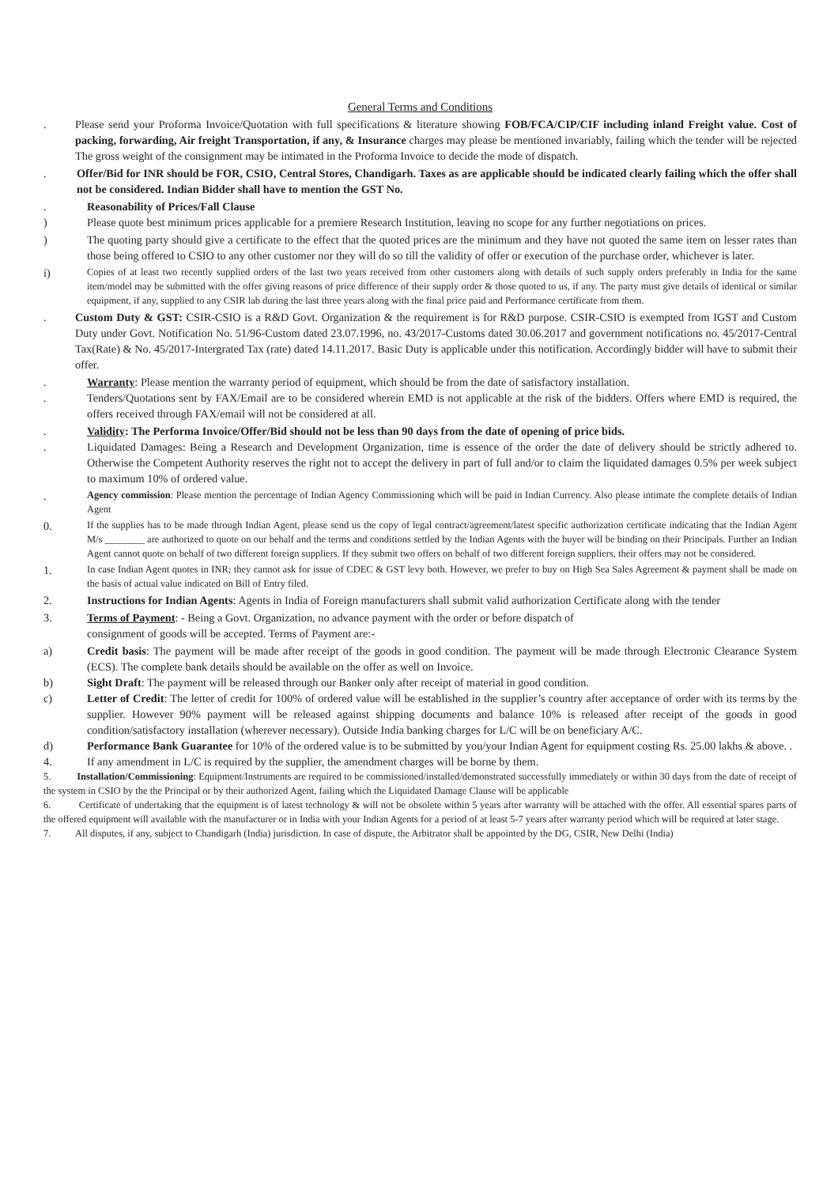General Terms and Conditions
. Please send your Proforma Invoice/Quotation with full specifications & literature showing FOB/FCA/CIP/CIF including inland Freight value. Cost of packing, forwarding, Air freight Transportation, if any, & Insurance charges may please be mentioned invariably, failing which the tender will be rejected The gross weight of the consignment may be intimated in the Proforma Invoice to decide the mode of dispatch.
. Offer/Bid for INR should be FOR, CSIO, Central Stores, Chandigarh. Taxes as are applicable should be indicated clearly failing which the offer shall not be considered. Indian Bidder shall have to mention the GST No.
. Reasonability of Prices/Fall Clause
) Please quote best minimum prices applicable for a premiere Research Institution, leaving no scope for any further negotiations on prices.
) The quoting party should give a certificate to the effect that the quoted prices are the minimum and they have not quoted the same item on lesser rates than those being offered to CSIO to any other customer nor they will do so till the validity of offer or execution of the purchase order, whichever is later.
i)
Copies of at least two recently supplied orders of the last two years received from other customers along with details of such supply orders preferably in India for the same item/model may be submitted with the offer giving reasons of price difference of their supply order & those quoted to us, if any. The party must give details of identical or similar equipment, if any, supplied to any CSIR lab during the last three years along with the final price paid and Performance certificate from them.
. Custom Duty & GST: CSIR-CSIO is a R&D Govt. Organization & the requirement is for R&D purpose. CSIR-CSIO is exempted from IGST and Custom Duty under Govt. Notification No. 51/96-Custom dated 23.07.1996, no. 43/2017-Customs dated 30.06.2017 and government notifications no. 45/2017-Central Tax(Rate) & No. 45/2017-Intergrated Tax (rate) dated 14.11.2017. Basic Duty is applicable under this notification. Accordingly bidder will have to submit their offer.
. Warranty: Please mention the warranty period of equipment, which should be from the date of satisfactory installation.
. Tenders/Quotations sent by FAX/Email are to be considered wherein EMD is not applicable at the risk of the bidders. Offers where EMD is required, the offers received through FAX/email will not be considered at all.
. Validity: The Performa Invoice/Offer/Bid should not be less than 90 days from the date of opening of price bids.
. Liquidated Damages: Being a Research and Development Organization, time is essence of the order the date of delivery should be strictly adhered to. Otherwise the Competent Authority reserves the right not to accept the delivery in part of full and/or to claim the liquidated damages 0.5% per week subject to maximum 10% of ordered value.
.
Agency commission: Please mention the percentage of Indian Agency Commissioning which will be paid in Indian Currency. Also please intimate the complete details of Indian Agent
0.
If the supplies has to be made through Indian Agent, please send us the copy of legal contract/agreement/latest specific authorization certificate indicating that the Indian Agent M/s ________ are authorized to quote on our behalf and the terms and conditions settled by the Indian Agents with the buyer will be binding on their Principals. Further an Indian Agent cannot quote on behalf of two different foreign suppliers. If they submit two offers on behalf of two different foreign suppliers, their offers may not be considered.
1.
In case Indian Agent quotes in INR; they cannot ask for issue of CDEC & GST levy both. However, we prefer to buy on High Sea Sales Agreement & payment shall be made on the basis of actual value indicated on Bill of Entry filed.
2. Instructions for Indian Agents: Agents in India of Foreign manufacturers shall submit valid authorization Certificate along with the tender
3. Terms of Payment: - Being a Govt. Organization, no advance payment with the order or before dispatch of
consignment of goods will be accepted. Terms of Payment are:-
a) Credit basis: The payment will be made after receipt of the goods in good condition. The payment will be made through Electronic Clearance System (ECS). The complete bank details should be available on the offer as well on Invoice.
b) Sight Draft: The payment will be released through our Banker only after receipt of material in good condition.
c) Letter of Credit: The letter of credit for 100% of ordered value will be established in the supplier’s country after acceptance of order with its terms by the supplier. However 90% payment will be released against shipping documents and balance 10% is released after receipt of the goods in good condition/satisfactory installation (wherever necessary). Outside India banking charges for L/C will be on beneficiary A/C.
d) Performance Bank Guarantee for 10% of the ordered value is to be submitted by you/your Indian Agent for equipment costing Rs. 25.00 lakhs & above. .
4. If any amendment in L/C is required by the supplier, the amendment charges will be borne by them.
5. Installation/Commissioning: Equipment/Instruments are required to be commissioned/installed/demonstrated successfully immediately or within 30 days from the date of receipt of the system in CSIO by the the Principal or by their authorized Agent, failing which the Liquidated Damage Clause will be applicable
6. Certificate of undertaking that the equipment is of latest technology & will not be obsolete within 5 years after warranty will be attached with the offer. All essential spares parts of the offered equipment will available with the manufacturer or in India with your Indian Agents for a period of at least 5-7 years after warranty period which will be required at later stage.
7. All disputes, if any, subject to Chandigarh (India) jurisdiction. In case of dispute, the Arbitrator shall be appointed by the DG, CSIR, New Delhi (India)